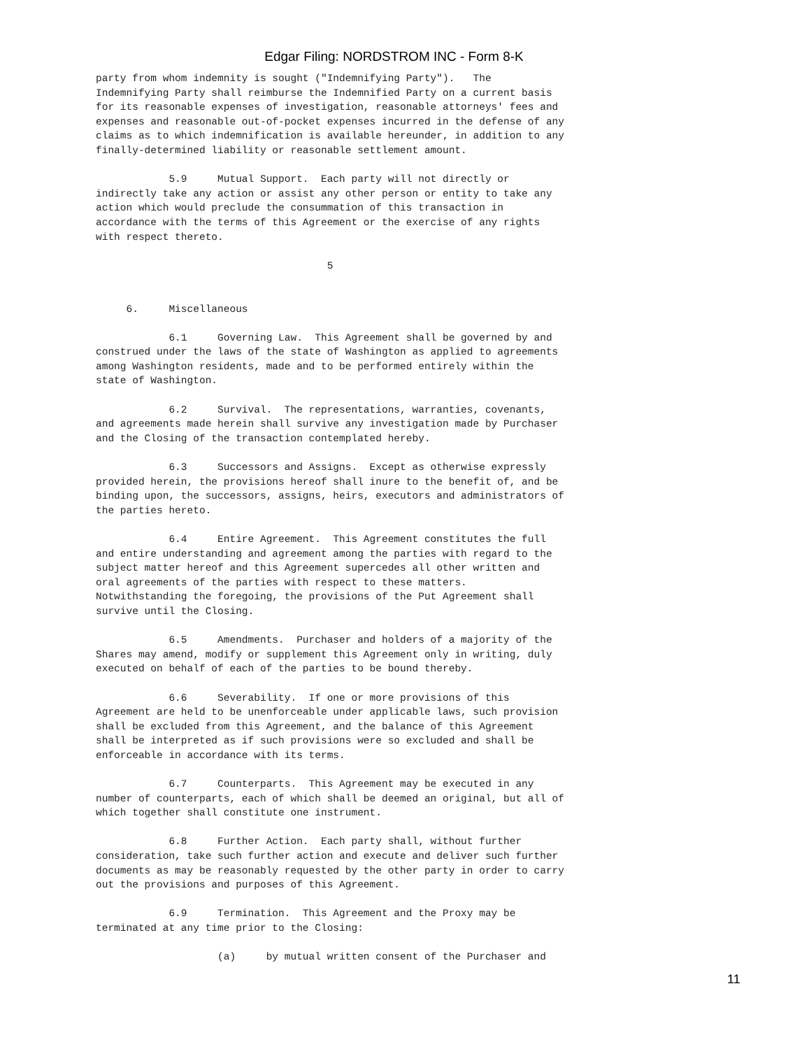Edgar Filing: NORDSTROM INC - Form 8-K
party from whom indemnity is sought ("Indemnifying Party").   The
Indemnifying Party shall reimburse the Indemnified Party on a current basis
for its reasonable expenses of investigation, reasonable attorneys' fees and
expenses and reasonable out-of-pocket expenses incurred in the defense of any
claims as to which indemnification is available hereunder, in addition to any
finally-determined liability or reasonable settlement amount.

            5.9     Mutual Support.  Each party will not directly or
indirectly take any action or assist any other person or entity to take any
action which would preclude the consummation of this transaction in
accordance with the terms of this Agreement or the exercise of any rights
with respect thereto.

                                      5


     6.     Miscellaneous

            6.1     Governing Law.  This Agreement shall be governed by and
construed under the laws of the state of Washington as applied to agreements
among Washington residents, made and to be performed entirely within the
state of Washington.

            6.2     Survival.  The representations, warranties, covenants,
and agreements made herein shall survive any investigation made by Purchaser
and the Closing of the transaction contemplated hereby.

            6.3     Successors and Assigns.  Except as otherwise expressly
provided herein, the provisions hereof shall inure to the benefit of, and be
binding upon, the successors, assigns, heirs, executors and administrators of
the parties hereto.

            6.4     Entire Agreement.  This Agreement constitutes the full
and entire understanding and agreement among the parties with regard to the
subject matter hereof and this Agreement supercedes all other written and
oral agreements of the parties with respect to these matters.
Notwithstanding the foregoing, the provisions of the Put Agreement shall
survive until the Closing.

            6.5     Amendments.  Purchaser and holders of a majority of the
Shares may amend, modify or supplement this Agreement only in writing, duly
executed on behalf of each of the parties to be bound thereby.

            6.6     Severability.  If one or more provisions of this
Agreement are held to be unenforceable under applicable laws, such provision
shall be excluded from this Agreement, and the balance of this Agreement
shall be interpreted as if such provisions were so excluded and shall be
enforceable in accordance with its terms.

            6.7     Counterparts.  This Agreement may be executed in any
number of counterparts, each of which shall be deemed an original, but all of
which together shall constitute one instrument.

            6.8     Further Action.  Each party shall, without further
consideration, take such further action and execute and deliver such further
documents as may be reasonably requested by the other party in order to carry
out the provisions and purposes of this Agreement.

            6.9     Termination.  This Agreement and the Proxy may be
terminated at any time prior to the Closing:

                    (a)     by mutual written consent of the Purchaser and
11